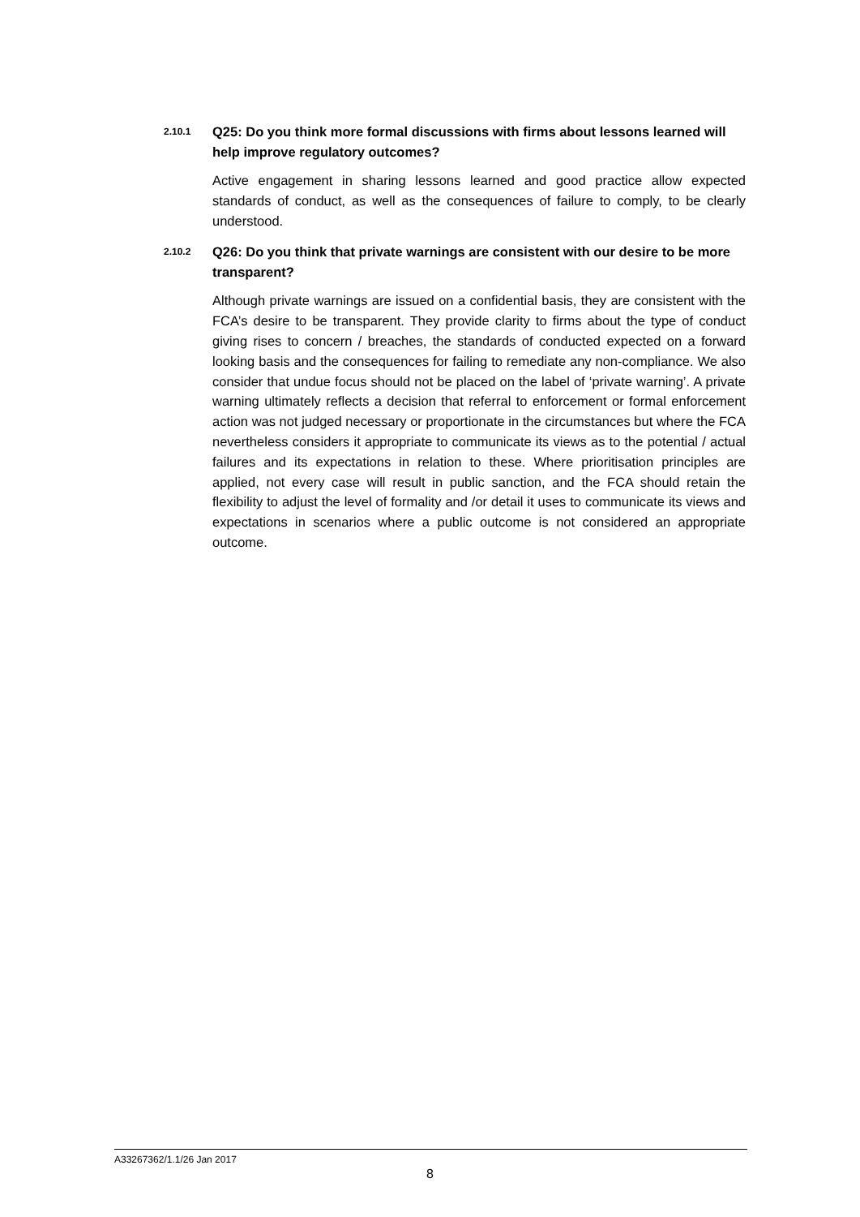2.10.1
Q25: Do you think more formal discussions with firms about lessons learned will help improve regulatory outcomes?
Active engagement in sharing lessons learned and good practice allow expected standards of conduct, as well as the consequences of failure to comply, to be clearly understood.
2.10.2
Q26: Do you think that private warnings are consistent with our desire to be more transparent?
Although private warnings are issued on a confidential basis, they are consistent with the FCA’s desire to be transparent. They provide clarity to firms about the type of conduct giving rises to concern / breaches, the standards of conducted expected on a forward looking basis and the consequences for failing to remediate any non-compliance. We also consider that undue focus should not be placed on the label of ‘private warning’. A private warning ultimately reflects a decision that referral to enforcement or formal enforcement action was not judged necessary or proportionate in the circumstances but where the FCA nevertheless considers it appropriate to communicate its views as to the potential / actual failures and its expectations in relation to these. Where prioritisation principles are applied, not every case will result in public sanction, and the FCA should retain the flexibility to adjust the level of formality and /or detail it uses to communicate its views and expectations in scenarios where a public outcome is not considered an appropriate outcome.
A33267362/1.1/26 Jan 2017
8